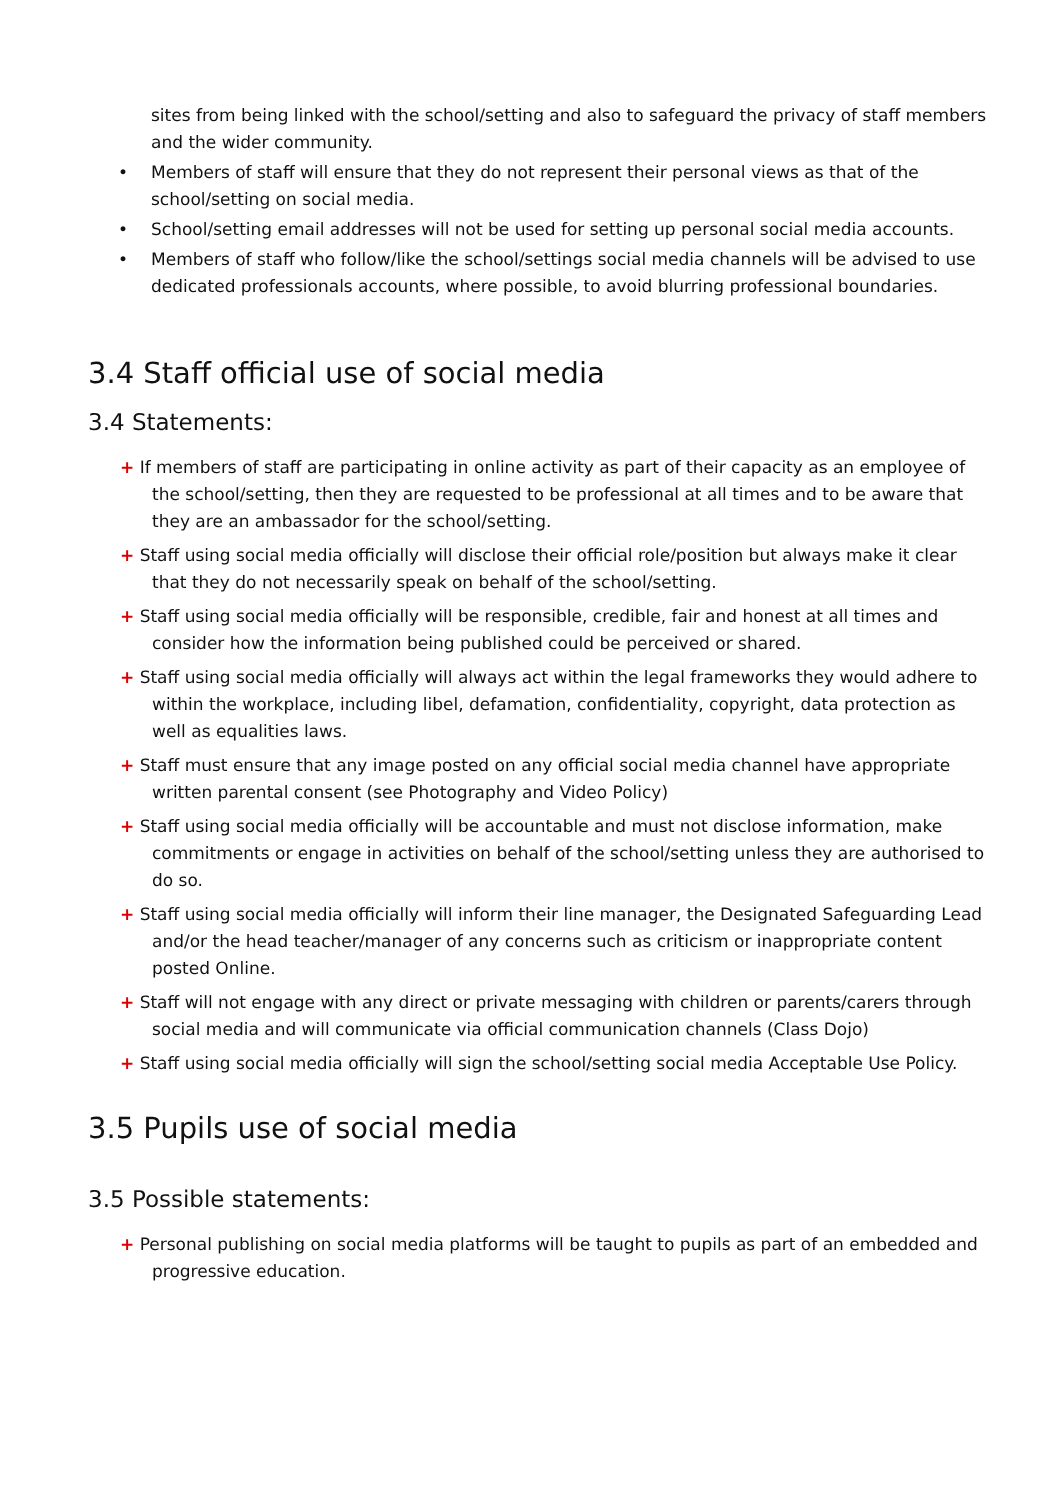sites from being linked with the school/setting and also to safeguard the privacy of staff members and the wider community.
• Members of staff will ensure that they do not represent their personal views as that of the school/setting on social media.
• School/setting email addresses will not be used for setting up personal social media accounts.
• Members of staff who follow/like the school/settings social media channels will be advised to use dedicated professionals accounts, where possible, to avoid blurring professional boundaries.
3.4 Staff official use of social media
3.4 Statements:
+ If members of staff are participating in online activity as part of their capacity as an employee of the school/setting, then they are requested to be professional at all times and to be aware that they are an ambassador for the school/setting.
+ Staff using social media officially will disclose their official role/position but always make it clear that they do not necessarily speak on behalf of the school/setting.
+ Staff using social media officially will be responsible, credible, fair and honest at all times and consider how the information being published could be perceived or shared.
+ Staff using social media officially will always act within the legal frameworks they would adhere to within the workplace, including libel, defamation, confidentiality, copyright, data protection as well as equalities laws.
+ Staff must ensure that any image posted on any official social media channel have appropriate written parental consent (see Photography and Video Policy)
+ Staff using social media officially will be accountable and must not disclose information, make commitments or engage in activities on behalf of the school/setting unless they are authorised to do so.
+ Staff using social media officially will inform their line manager, the Designated Safeguarding Lead and/or the head teacher/manager of any concerns such as criticism or inappropriate content posted Online.
+ Staff will not engage with any direct or private messaging with children or parents/carers through social media and will communicate via official communication channels (Class Dojo)
+ Staff using social media officially will sign the school/setting social media Acceptable Use Policy.
3.5 Pupils use of social media
3.5 Possible statements:
+ Personal publishing on social media platforms will be taught to pupils as part of an embedded and progressive education.